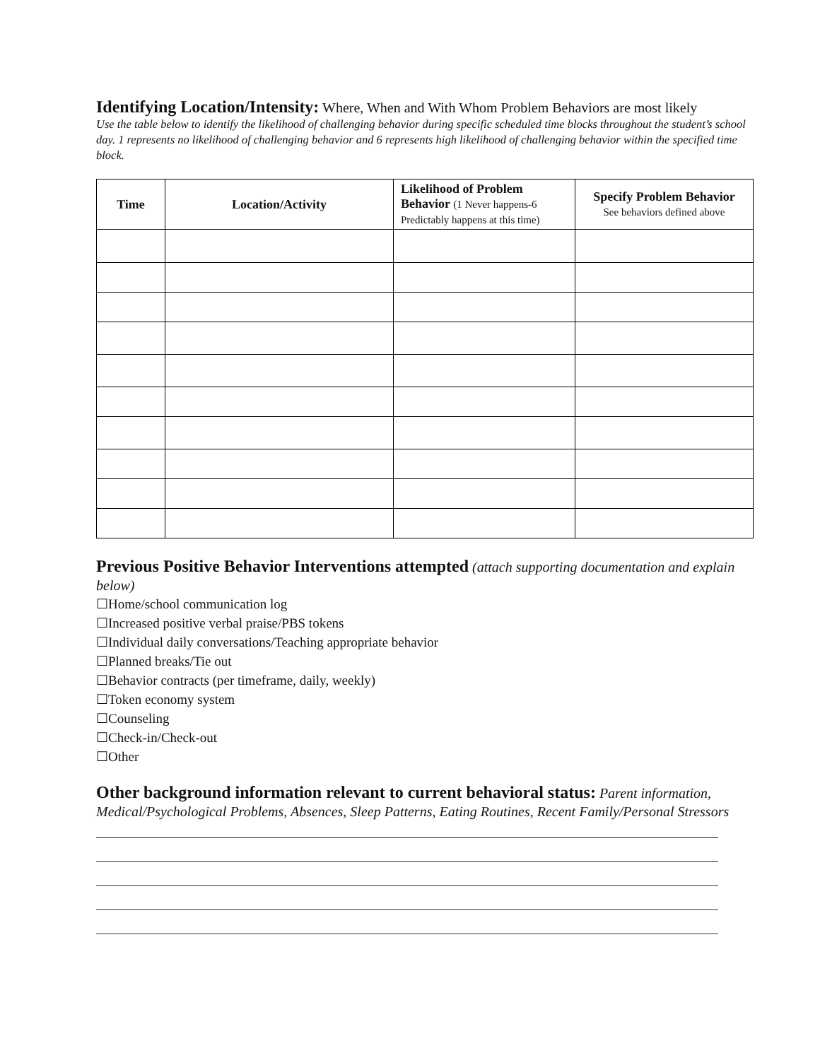Identifying Location/Intensity:
Where, When and With Whom Problem Behaviors are most likely
Use the table below to identify the likelihood of challenging behavior during specific scheduled time blocks throughout the student’s school day. 1 represents no likelihood of challenging behavior and 6 represents high likelihood of challenging behavior within the specified time block.
| Time | Location/Activity | Likelihood of Problem Behavior (1 Never happens-6 Predictably happens at this time) | Specify Problem Behavior See behaviors defined above |
| --- | --- | --- | --- |
Previous Positive Behavior Interventions attempted
(attach supporting documentation and explain below)
☐Home/school communication log
☐Increased positive verbal praise/PBS tokens
☐Individual daily conversations/Teaching appropriate behavior
☐Planned breaks/Tie out
☐Behavior contracts (per timeframe, daily, weekly)
☐Token economy system
☐Counseling
☐Check-in/Check-out
☐Other
Other background information relevant to current behavioral status:
Parent information, Medical/Psychological Problems, Absences, Sleep Patterns, Eating Routines, Recent Family/Personal Stressors